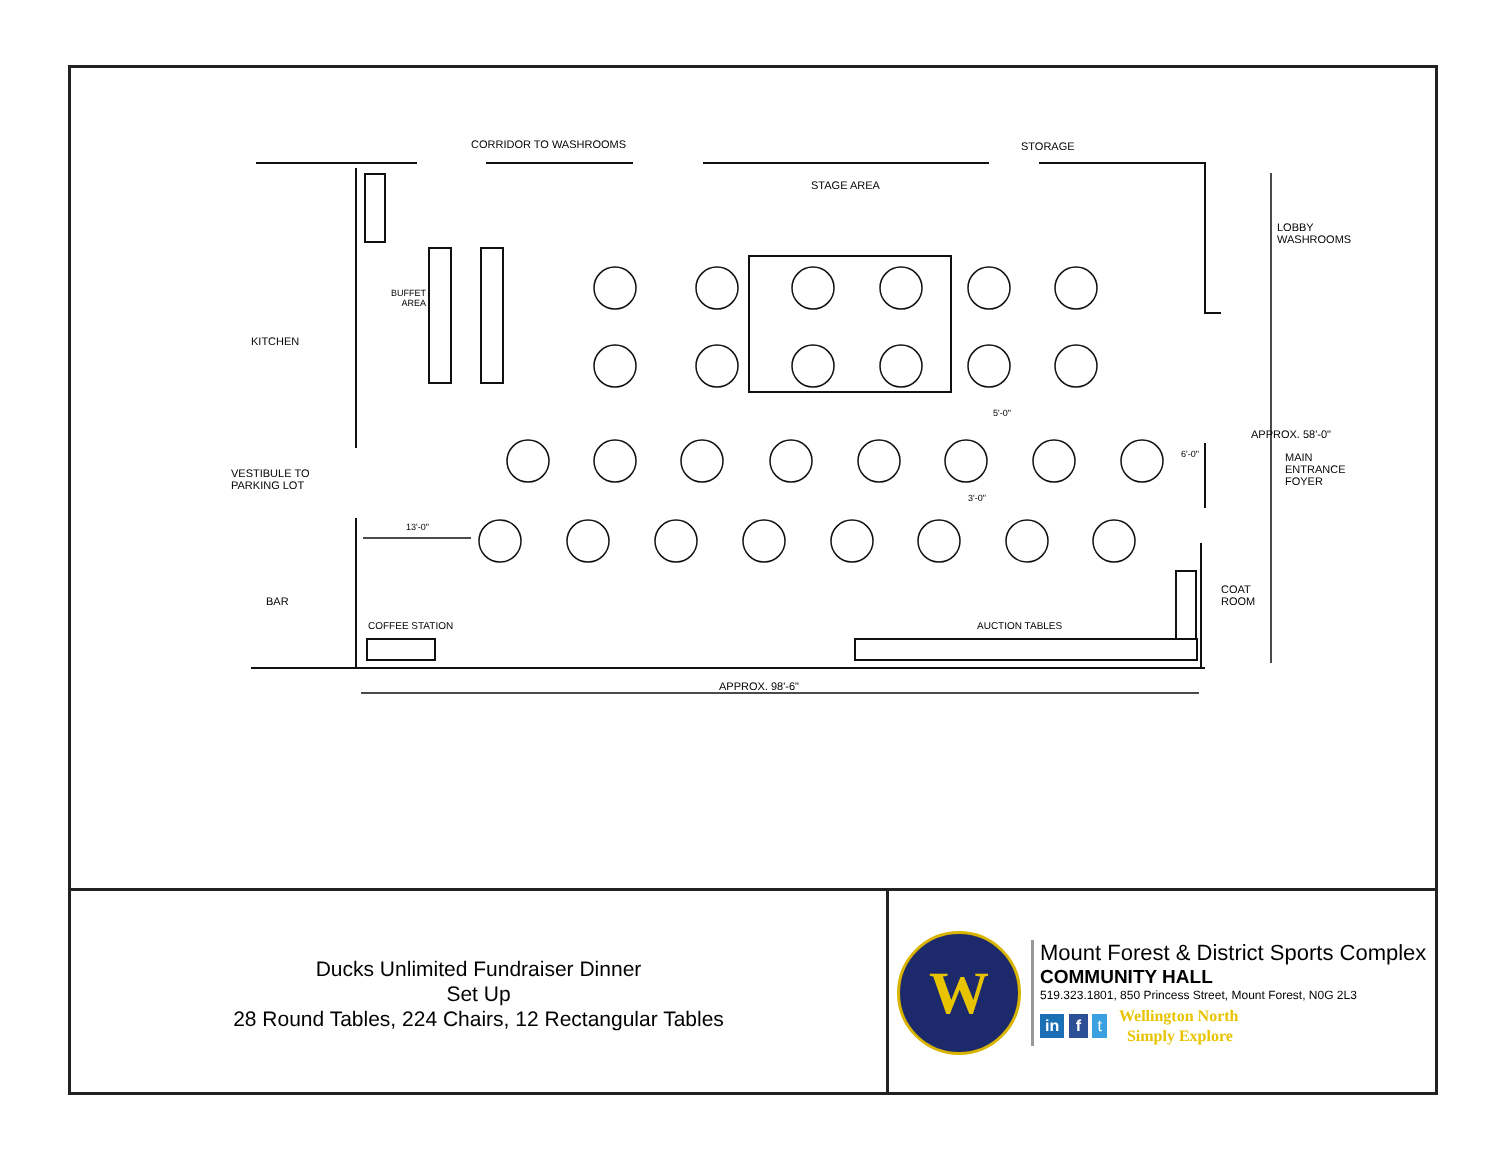CORRIDOR TO WASHROOMS STORAGE
STAGE AREA
LOBBY
WASHROOMS
BUFFET
AREA
KITCHEN
VESTIBULE TO
PARKING LOT
MAIN
ENTRANCE
FOYER
6'-0"
APPROX. 58'-0"
13'-0"
5'-0"
3'-0"
BAR
COAT
ROOM
COFFEE STATION AUCTION TABLES
APPROX. 98'-6"
Ducks Unlimited Fundraiser Dinner
Set Up
28 Round Tables, 224 Chairs, 12 Rectangular Tables
W
Mount Forest & District Sports Complex
COMMUNITY HALL
519.323.1801, 850 Princess Street, Mount Forest, N0G 2L3
in f t Wellington North
Simply Explore